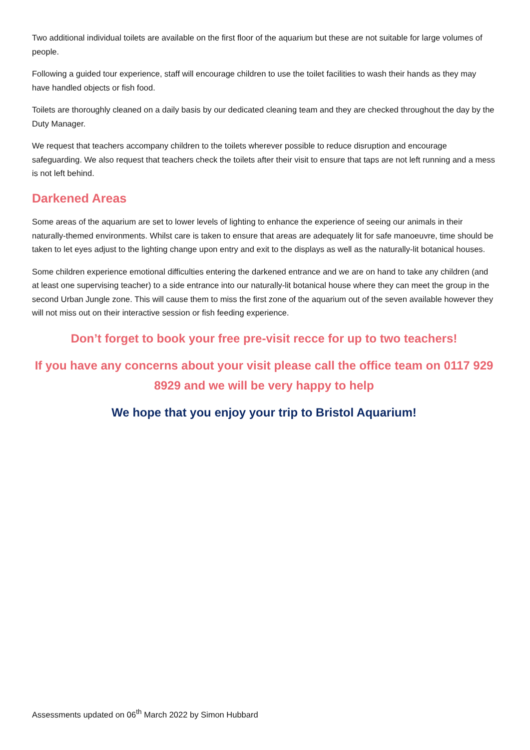Two additional individual toilets are available on the first floor of the aquarium but these are not suitable for large volumes of people.
Following a guided tour experience, staff will encourage children to use the toilet facilities to wash their hands as they may have handled objects or fish food.
Toilets are thoroughly cleaned on a daily basis by our dedicated cleaning team and they are checked throughout the day by the Duty Manager.
We request that teachers accompany children to the toilets wherever possible to reduce disruption and encourage safeguarding. We also request that teachers check the toilets after their visit to ensure that taps are not left running and a mess is not left behind.
Darkened Areas
Some areas of the aquarium are set to lower levels of lighting to enhance the experience of seeing our animals in their naturally-themed environments. Whilst care is taken to ensure that areas are adequately lit for safe manoeuvre, time should be taken to let eyes adjust to the lighting change upon entry and exit to the displays as well as the naturally-lit botanical houses.
Some children experience emotional difficulties entering the darkened entrance and we are on hand to take any children (and at least one supervising teacher) to a side entrance into our naturally-lit botanical house where they can meet the group in the second Urban Jungle zone. This will cause them to miss the first zone of the aquarium out of the seven available however they will not miss out on their interactive session or fish feeding experience.
Don’t forget to book your free pre-visit recce for up to two teachers!
If you have any concerns about your visit please call the office team on 0117 929 8929 and we will be very happy to help
We hope that you enjoy your trip to Bristol Aquarium!
Assessments updated on 06<sup>th</sup> March 2022 by Simon Hubbard